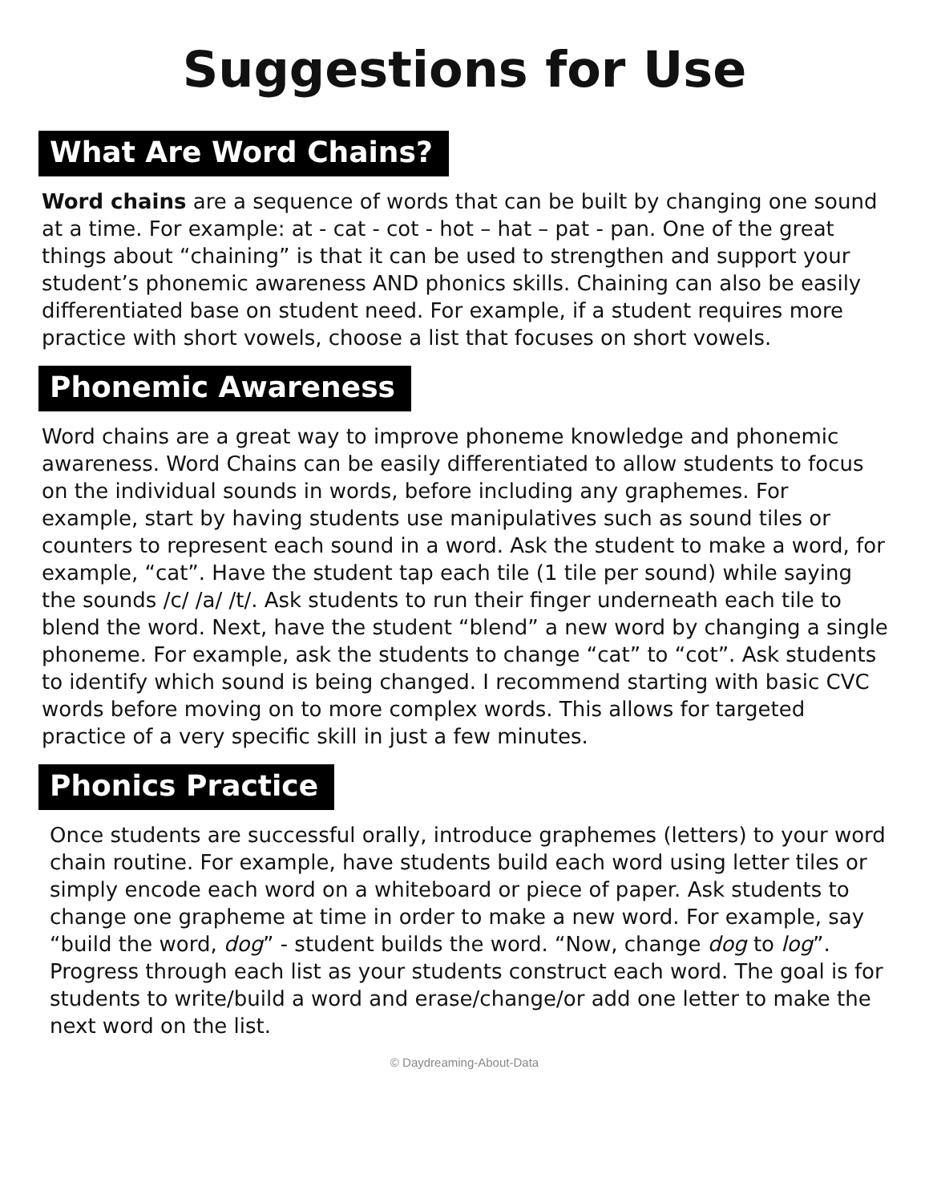Suggestions for Use
What Are Word Chains?
Word chains are a sequence of words that can be built by changing one sound at a time. For example: at - cat - cot - hot – hat – pat - pan. One of the great things about “chaining” is that it can be used to strengthen and support your student’s phonemic awareness AND phonics skills. Chaining can also be easily differentiated base on student need. For example, if a student requires more practice with short vowels, choose a list that focuses on short vowels.
Phonemic Awareness
Word chains are a great way to improve phoneme knowledge and phonemic awareness. Word Chains can be easily differentiated to allow students to focus on the individual sounds in words, before including any graphemes. For example, start by having students use manipulatives such as sound tiles or counters to represent each sound in a word. Ask the student to make a word, for example, “cat”. Have the student tap each tile (1 tile per sound) while saying the sounds /c/ /a/ /t/. Ask students to run their finger underneath each tile to blend the word. Next, have the student “blend” a new word by changing a single phoneme. For example, ask the students to change “cat” to “cot”. Ask students to identify which sound is being changed. I recommend starting with basic CVC words before moving on to more complex words. This allows for targeted practice of a very specific skill in just a few minutes.
Phonics Practice
Once students are successful orally, introduce graphemes (letters) to your word chain routine. For example, have students build each word using letter tiles or simply encode each word on a whiteboard or piece of paper. Ask students to change one grapheme at time in order to make a new word. For example, say “build the word, dog” - student builds the word. “Now, change dog to log”. Progress through each list as your students construct each word. The goal is for students to write/build a word and erase/change/or add one letter to make the next word on the list.
© Daydreaming-About-Data